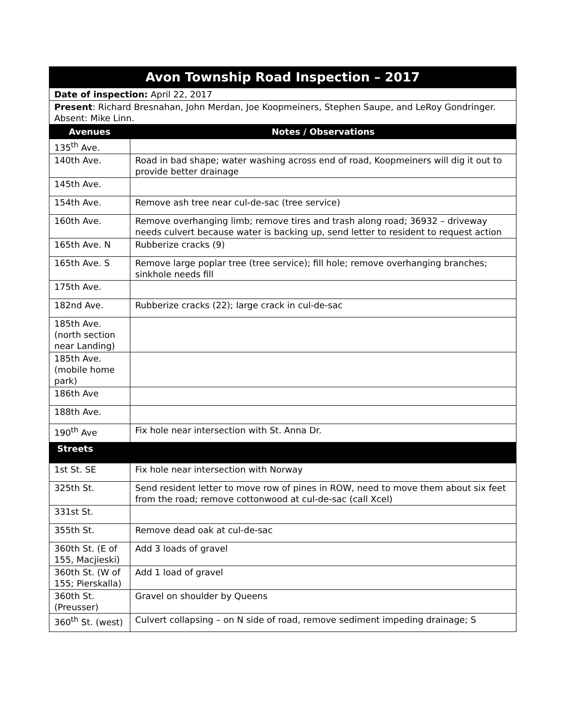| Avon Township Road Inspection – 2017 | |
| --- | --- |
| Date of inspection: April 22, 2017 | |
| Present : Richard Bresnahan, John Merdan, Joe Koopmeiners, Stephen Saupe, and LeRoy Gondringer. Absent: Mike Linn. | |
| Avenues | Notes / Observations |
| 135<sup>th</sup> Ave. | |
| 140th Ave. | Road in bad shape; water washing across end of road, Koopmeiners will dig it out to provide better drainage |
| 145th Ave. | |
| 154th Ave. | Remove ash tree near cul-de-sac (tree service) |
| 160th Ave. | Remove overhanging limb; remove tires and trash along road; 36932 – driveway needs culvert because water is backing up, send letter to resident to request action |
| 165th Ave. N | Rubberize cracks (9) |
| 165th Ave. S | Remove large poplar tree (tree service); fill hole; remove overhanging branches; sinkhole needs fill |
| 175th Ave. | |
| 182nd Ave. | Rubberize cracks (22); large crack in cul-de-sac |
| 185th Ave. (north section near Landing) | |
| 185th Ave. (mobile home park) | |
| 186th Ave | |
| 188th Ave. | |
| 190<sup>th</sup> Ave | Fix hole near intersection with St. Anna Dr. |
| Streets | |
| 1st St. SE | Fix hole near intersection with Norway |
| 325th St. | Send resident letter to move row of pines in ROW, need to move them about six feet from the road; remove cottonwood at cul-de-sac (call Xcel) |
| 331st St. | |
| 355th St. | Remove dead oak at cul-de-sac |
| 360th St. (E of 155, Macjieski) | Add 3 loads of gravel |
| 360th St. (W of 155; Pierskalla) | Add 1 load of gravel |
| 360th St. (Preusser) | Gravel on shoulder by Queens |
| 360<sup>th</sup> St. (west) | Culvert collapsing – on N side of road, remove sediment impeding drainage; S |